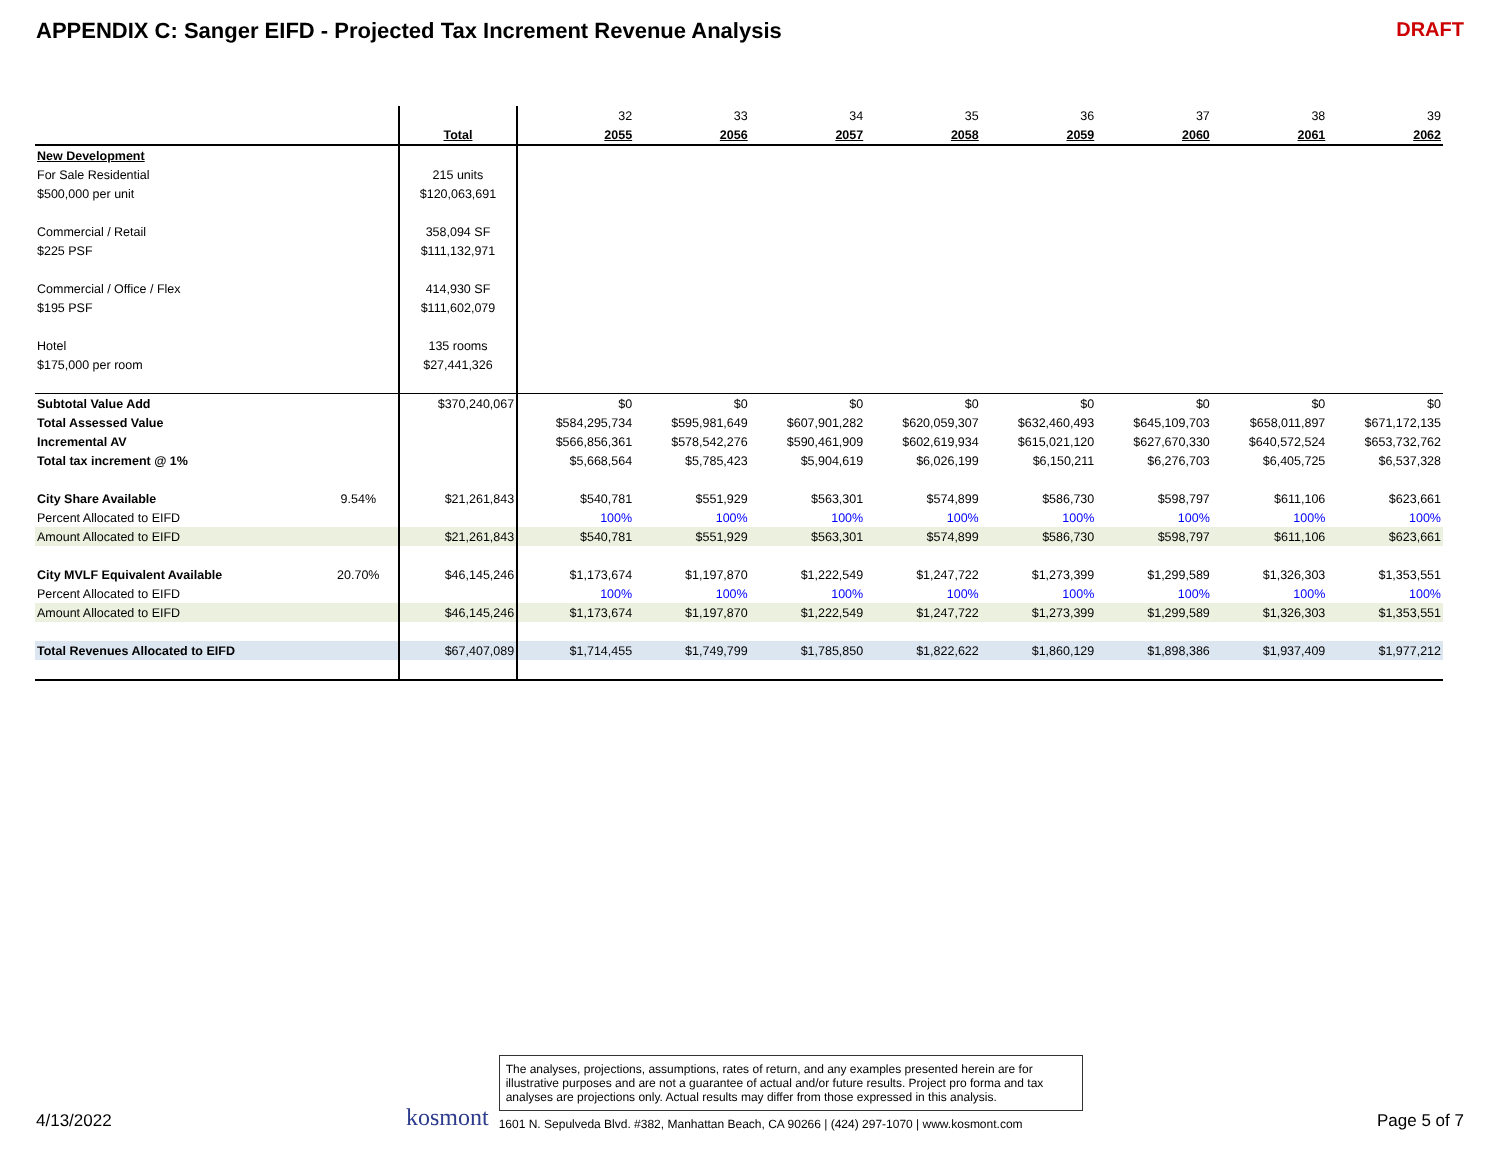APPENDIX C: Sanger EIFD - Projected Tax Increment Revenue Analysis
DRAFT
| | | | | 32 | 33 | 34 | 35 | 36 | 37 | 38 | 39 |
| | | | Total | 2055 | 2056 | 2057 | 2058 | 2059 | 2060 | 2061 | 2062 |
| New Development | | | | | | | | | | | |
| For Sale Residential | | | 215 units | | | | | | | | |
| $500,000 per unit | | | $120,063,691 | | | | | | | | |
| Commercial / Retail | | | 358,094 SF | | | | | | | | |
| $225 PSF | | | $111,132,971 | | | | | | | | |
| Commercial / Office / Flex | | | 414,930 SF | | | | | | | | |
| $195 PSF | | | $111,602,079 | | | | | | | | |
| Hotel | | | 135 rooms | | | | | | | | |
| $175,000 per room | | | $27,441,326 | | | | | | | | |
| Subtotal Value Add | | | $370,240,067 | $0 | $0 | $0 | $0 | $0 | $0 | $0 | $0 |
| Total Assessed Value | | | | $584,295,734 | $595,981,649 | $607,901,282 | $620,059,307 | $632,460,493 | $645,109,703 | $658,011,897 | $671,172,135 |
| Incremental AV | | | | $566,856,361 | $578,542,276 | $590,461,909 | $602,619,934 | $615,021,120 | $627,670,330 | $640,572,524 | $653,732,762 |
| Total tax increment @ 1% | | | | $5,668,564 | $5,785,423 | $5,904,619 | $6,026,199 | $6,150,211 | $6,276,703 | $6,405,725 | $6,537,328 |
| City Share Available | 9.54% | | $21,261,843 | $540,781 | $551,929 | $563,301 | $574,899 | $586,730 | $598,797 | $611,106 | $623,661 |
| Percent Allocated to EIFD | | | | 100% | 100% | 100% | 100% | 100% | 100% | 100% | 100% |
| Amount Allocated to EIFD | | | $21,261,843 | $540,781 | $551,929 | $563,301 | $574,899 | $586,730 | $598,797 | $611,106 | $623,661 |
| City MVLF Equivalent Available | 20.70% | | $46,145,246 | $1,173,674 | $1,197,870 | $1,222,549 | $1,247,722 | $1,273,399 | $1,299,589 | $1,326,303 | $1,353,551 |
| Percent Allocated to EIFD | | | | 100% | 100% | 100% | 100% | 100% | 100% | 100% | 100% |
| Amount Allocated to EIFD | | | $46,145,246 | $1,173,674 | $1,197,870 | $1,222,549 | $1,247,722 | $1,273,399 | $1,299,589 | $1,326,303 | $1,353,551 |
| Total Revenues Allocated to EIFD | | | $67,407,089 | $1,714,455 | $1,749,799 | $1,785,850 | $1,822,622 | $1,860,129 | $1,898,386 | $1,937,409 | $1,977,212 |
4/13/2022
kosmont
The analyses, projections, assumptions, rates of return, and any examples presented herein are for illustrative purposes and are not a guarantee of actual and/or future results. Project pro forma and tax analyses are projections only. Actual results may differ from those expressed in this analysis.
1601 N. Sepulveda Blvd. #382, Manhattan Beach, CA 90266 | (424) 297-1070 | www.kosmont.com
Page 5 of 7